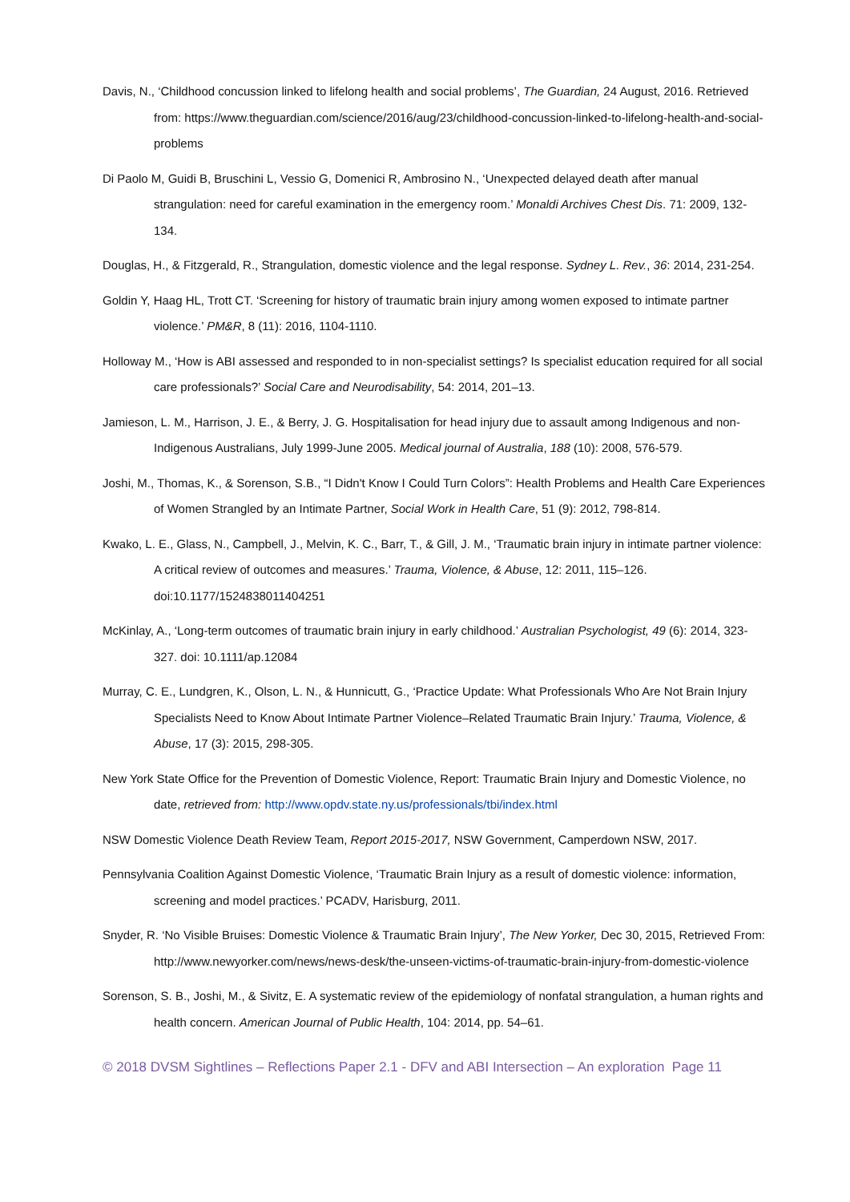Davis, N., ‘Childhood concussion linked to lifelong health and social problems’, The Guardian, 24 August, 2016. Retrieved from: https://www.theguardian.com/science/2016/aug/23/childhood-concussion-linked-to-lifelong-health-and-social-problems
Di Paolo M, Guidi B, Bruschini L, Vessio G, Domenici R, Ambrosino N., ‘Unexpected delayed death after manual strangulation: need for careful examination in the emergency room.’ Monaldi Archives Chest Dis. 71: 2009, 132-134.
Douglas, H., & Fitzgerald, R., Strangulation, domestic violence and the legal response. Sydney L. Rev., 36: 2014, 231-254.
Goldin Y, Haag HL, Trott CT. ‘Screening for history of traumatic brain injury among women exposed to intimate partner violence.’ PM&R, 8 (11): 2016, 1104-1110.
Holloway M., ‘How is ABI assessed and responded to in non-specialist settings? Is specialist education required for all social care professionals?’ Social Care and Neurodisability, 54: 2014, 201–13.
Jamieson, L. M., Harrison, J. E., & Berry, J. G. Hospitalisation for head injury due to assault among Indigenous and non-Indigenous Australians, July 1999-June 2005. Medical journal of Australia, 188 (10): 2008, 576-579.
Joshi, M., Thomas, K., & Sorenson, S.B., “I Didn't Know I Could Turn Colors”: Health Problems and Health Care Experiences of Women Strangled by an Intimate Partner, Social Work in Health Care, 51 (9): 2012, 798-814.
Kwako, L. E., Glass, N., Campbell, J., Melvin, K. C., Barr, T., & Gill, J. M., ‘Traumatic brain injury in intimate partner violence: A critical review of outcomes and measures.’ Trauma, Violence, & Abuse, 12: 2011, 115–126. doi:10.1177/1524838011404251
McKinlay, A., ‘Long-term outcomes of traumatic brain injury in early childhood.’ Australian Psychologist, 49 (6): 2014, 323-327. doi: 10.1111/ap.12084
Murray, C. E., Lundgren, K., Olson, L. N., & Hunnicutt, G., ‘Practice Update: What Professionals Who Are Not Brain Injury Specialists Need to Know About Intimate Partner Violence–Related Traumatic Brain Injury.’ Trauma, Violence, & Abuse, 17 (3): 2015, 298-305.
New York State Office for the Prevention of Domestic Violence, Report: Traumatic Brain Injury and Domestic Violence, no date, retrieved from: http://www.opdv.state.ny.us/professionals/tbi/index.html
NSW Domestic Violence Death Review Team, Report 2015-2017, NSW Government, Camperdown NSW, 2017.
Pennsylvania Coalition Against Domestic Violence, ‘Traumatic Brain Injury as a result of domestic violence: information, screening and model practices.’ PCADV, Harisburg, 2011.
Snyder, R. ‘No Visible Bruises: Domestic Violence & Traumatic Brain Injury’, The New Yorker, Dec 30, 2015, Retrieved From: http://www.newyorker.com/news/news-desk/the-unseen-victims-of-traumatic-brain-injury-from-domestic-violence
Sorenson, S. B., Joshi, M., & Sivitz, E. A systematic review of the epidemiology of nonfatal strangulation, a human rights and health concern. American Journal of Public Health, 104: 2014, pp. 54–61.
© 2018 DVSM Sightlines – Reflections Paper 2.1 - DFV and ABI Intersection – An exploration Page 11